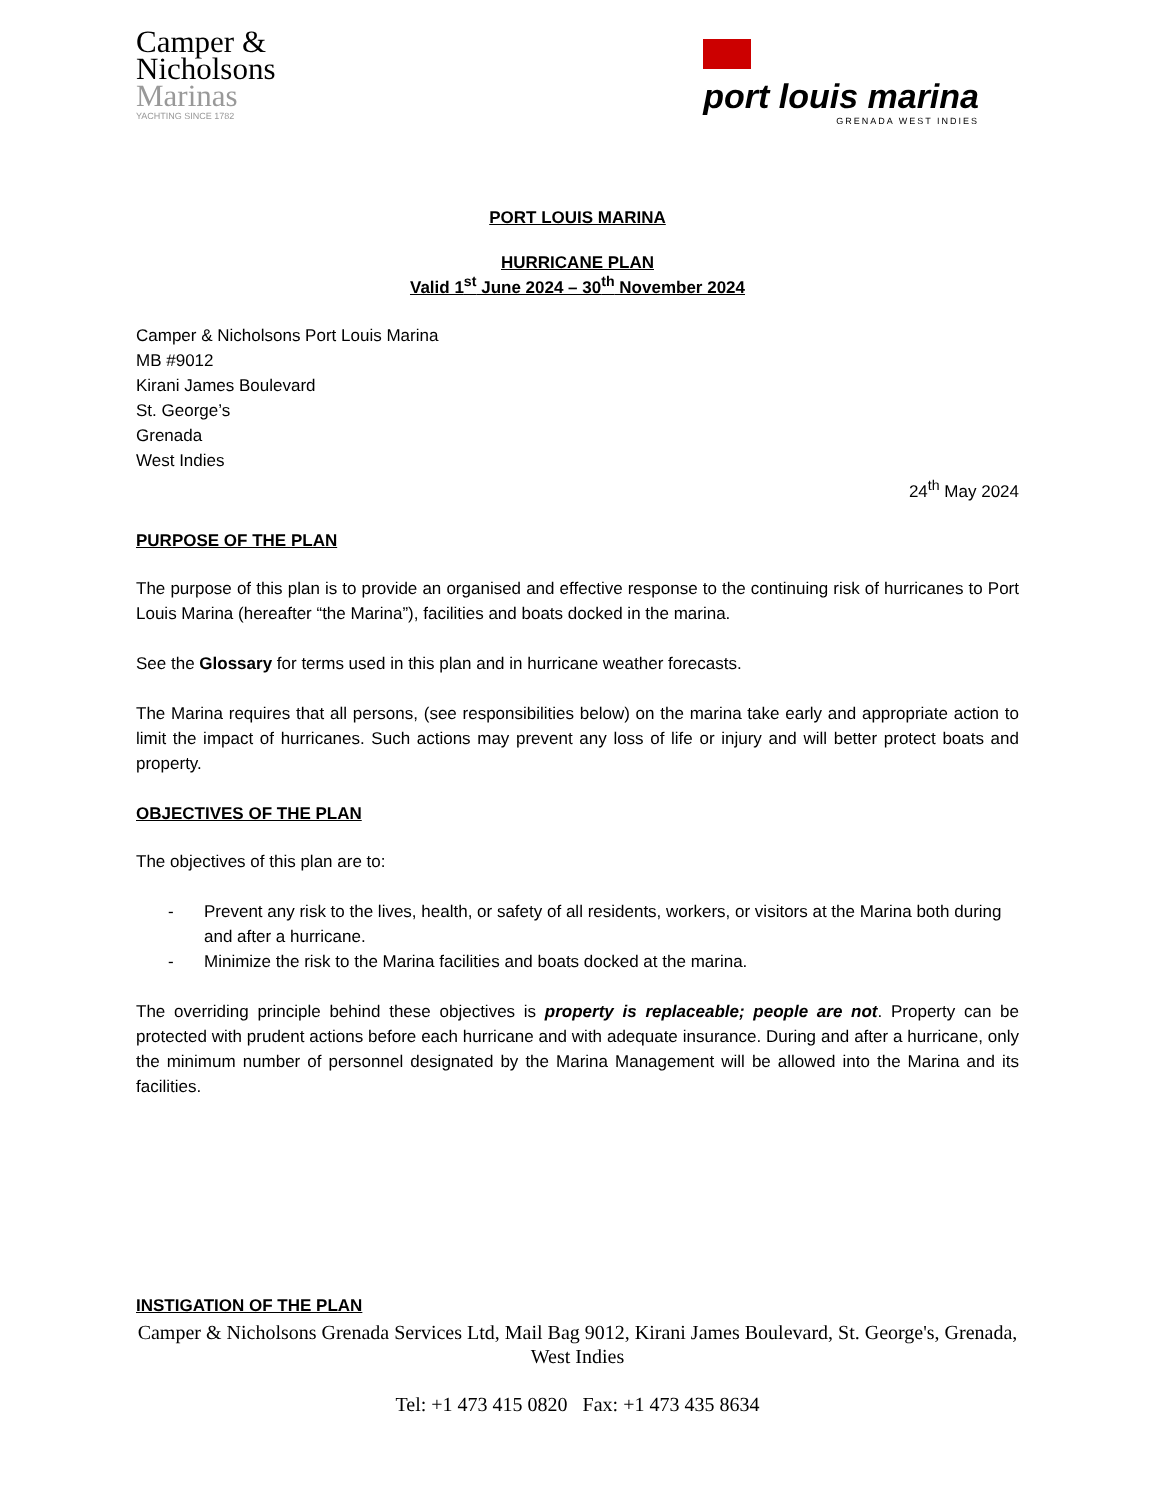Camper &
Nicholsons
Marinas
YACHTING SINCE 1782
port louis marina
GRENADA WEST INDIES
PORT LOUIS MARINA
HURRICANE PLAN
Valid 1<sup>st</sup> June 2024 – 30<sup>th</sup> November 2024
Camper & Nicholsons Port Louis Marina
MB #9012
Kirani James Boulevard
St. George’s
Grenada
West Indies
24<sup>th</sup> May 2024
PURPOSE OF THE PLAN
The purpose of this plan is to provide an organised and effective response to the continuing risk of hurricanes to Port Louis Marina (hereafter “the Marina”), facilities and boats docked in the marina.
See the Glossary for terms used in this plan and in hurricane weather forecasts.
The Marina requires that all persons, (see responsibilities below) on the marina take early and appropriate action to limit the impact of hurricanes. Such actions may prevent any loss of life or injury and will better protect boats and property.
OBJECTIVES OF THE PLAN
The objectives of this plan are to:
- Prevent any risk to the lives, health, or safety of all residents, workers, or visitors at the Marina both during and after a hurricane.
- Minimize the risk to the Marina facilities and boats docked at the marina.
The overriding principle behind these objectives is property is replaceable; people are not. Property can be protected with prudent actions before each hurricane and with adequate insurance. During and after a hurricane, only the minimum number of personnel designated by the Marina Management will be allowed into the Marina and its facilities.
INSTIGATION OF THE PLAN
Camper & Nicholsons Grenada Services Ltd, Mail Bag 9012, Kirani James Boulevard, St. George's, Grenada, West Indies
Tel: +1 473 415 0820 Fax: +1 473 435 8634